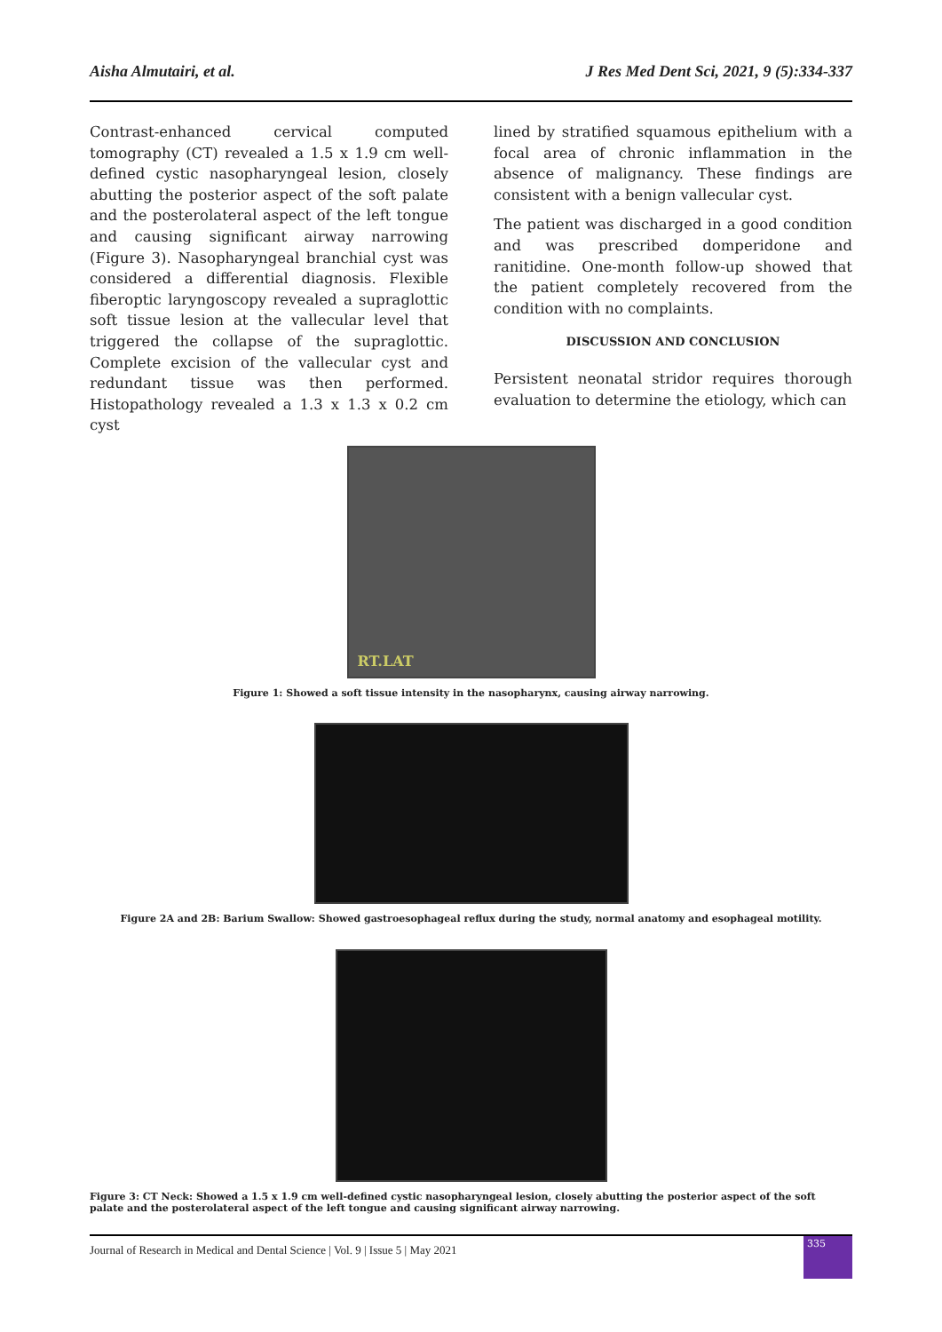Aisha Almutairi, et al. J Res Med Dent Sci, 2021, 9 (5):334-337
Contrast-enhanced cervical computed tomography (CT) revealed a 1.5 x 1.9 cm well-defined cystic nasopharyngeal lesion, closely abutting the posterior aspect of the soft palate and the posterolateral aspect of the left tongue and causing significant airway narrowing (Figure 3). Nasopharyngeal branchial cyst was considered a differential diagnosis. Flexible fiberoptic laryngoscopy revealed a supraglottic soft tissue lesion at the vallecular level that triggered the collapse of the supraglottic. Complete excision of the vallecular cyst and redundant tissue was then performed. Histopathology revealed a 1.3 x 1.3 x 0.2 cm cyst
lined by stratified squamous epithelium with a focal area of chronic inflammation in the absence of malignancy. These findings are consistent with a benign vallecular cyst.
The patient was discharged in a good condition and was prescribed domperidone and ranitidine. One-month follow-up showed that the patient completely recovered from the condition with no complaints.
DISCUSSION AND CONCLUSION
Persistent neonatal stridor requires thorough evaluation to determine the etiology, which can
RT.LAT
Figure 1: Showed a soft tissue intensity in the nasopharynx, causing airway narrowing.
Figure 2A and 2B: Barium Swallow: Showed gastroesophageal reflux during the study, normal anatomy and esophageal motility.
Figure 3: CT Neck: Showed a 1.5 x 1.9 cm well-defined cystic nasopharyngeal lesion, closely abutting the posterior aspect of the soft palate and the posterolateral aspect of the left tongue and causing significant airway narrowing.
Journal of Research in Medical and Dental Science | Vol. 9 | Issue 5 | May 2021
335